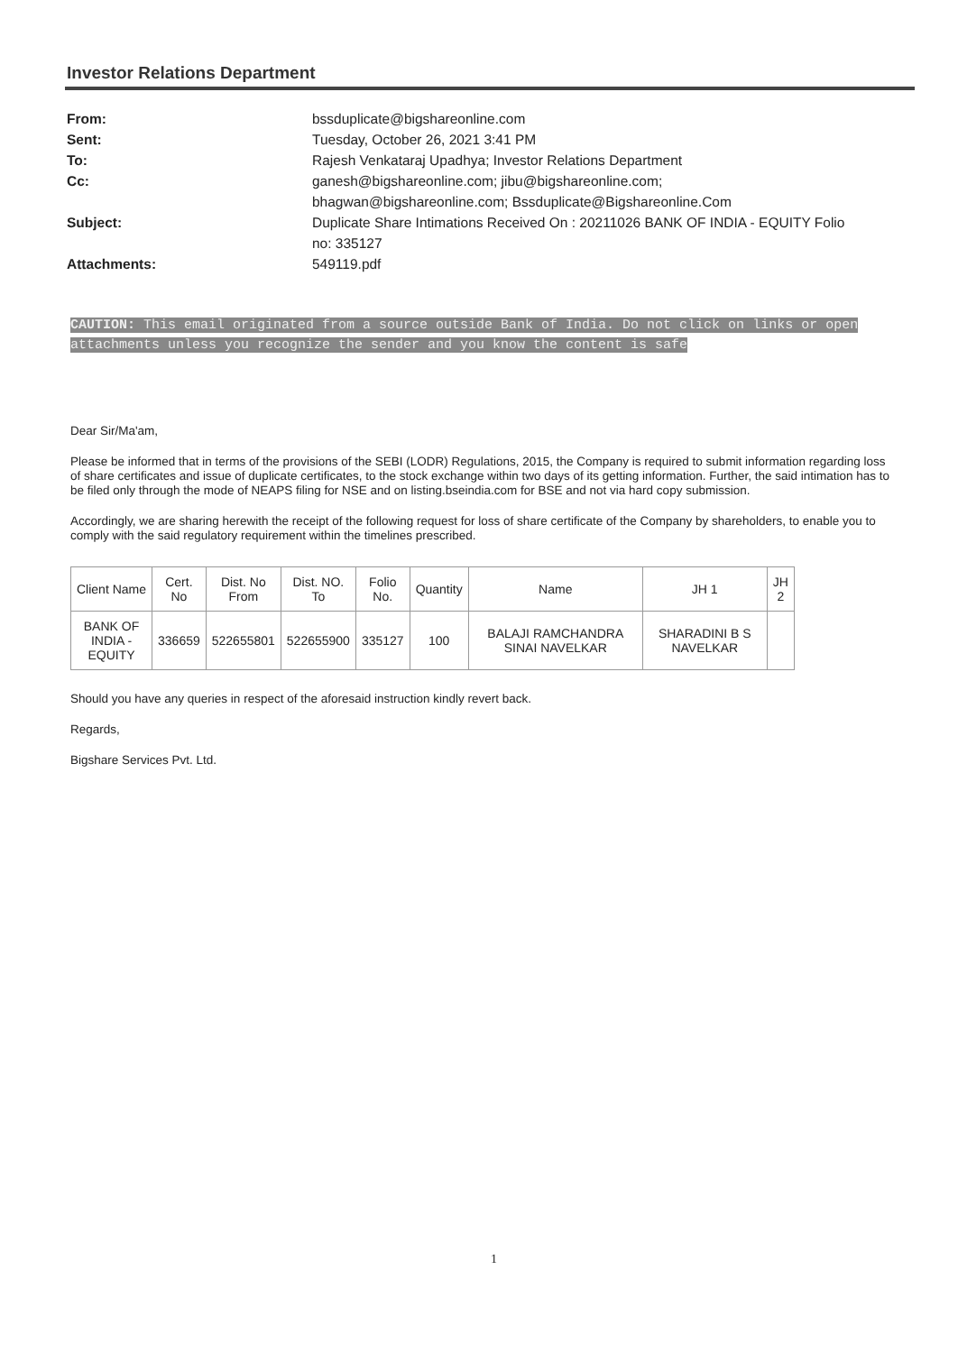Investor Relations Department
| From: | bssduplicate@bigshareonline.com |
| Sent: | Tuesday, October 26, 2021 3:41 PM |
| To: | Rajesh Venkataraj Upadhya; Investor Relations Department |
| Cc: | ganesh@bigshareonline.com; jibu@bigshareonline.com; bhagwan@bigshareonline.com; Bssduplicate@Bigshareonline.Com |
| Subject: | Duplicate Share Intimations Received On : 20211026 BANK OF INDIA - EQUITY Folio no: 335127 |
| Attachments: | 549119.pdf |
CAUTION: This email originated from a source outside Bank of India. Do not click on links or open attachments unless you recognize the sender and you know the content is safe
Dear Sir/Ma'am,
Please be informed that in terms of the provisions of the SEBI (LODR) Regulations, 2015, the Company is required to submit information regarding loss of share certificates and issue of duplicate certificates, to the stock exchange within two days of its getting information. Further, the said intimation has to be filed only through the mode of NEAPS filing for NSE and on listing.bseindia.com for BSE and not via hard copy submission.
Accordingly, we are sharing herewith the receipt of the following request for loss of share certificate of the Company by shareholders, to enable you to comply with the said regulatory requirement within the timelines prescribed.
| Client Name | Cert. No | Dist. No From | Dist. NO. To | Folio No. | Quantity | Name | JH 1 | JH 2 |
| --- | --- | --- | --- | --- | --- | --- | --- | --- |
| BANK OF INDIA - EQUITY | 336659 | 522655801 | 522655900 | 335127 | 100 | BALAJI RAMCHANDRA SINAI NAVELKAR | SHARADINI B S NAVELKAR | |
Should you have any queries in respect of the aforesaid instruction kindly revert back.
Regards,
Bigshare Services Pvt. Ltd.
1